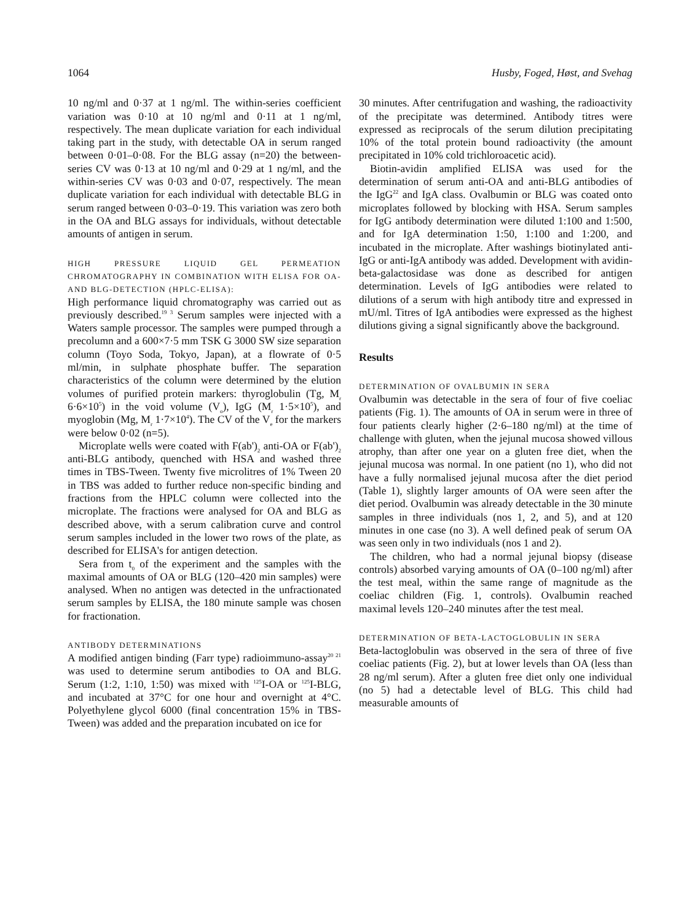1064 Husby, Foged, Høst, and Svehag
10 ng/ml and 0·37 at 1 ng/ml. The within-series coefficient variation was 0·10 at 10 ng/ml and 0·11 at 1 ng/ml, respectively. The mean duplicate variation for each individual taking part in the study, with detectable OA in serum ranged between 0·01–0·08. For the BLG assay (n=20) the between-series CV was 0·13 at 10 ng/ml and 0·29 at 1 ng/ml, and the within-series CV was 0·03 and 0·07, respectively. The mean duplicate variation for each individual with detectable BLG in serum ranged between 0·03–0·19. This variation was zero both in the OA and BLG assays for individuals, without detectable amounts of antigen in serum.
HIGH PRESSURE LIQUID GEL PERMEATION CHROMATOGRAPHY IN COMBINATION WITH ELISA FOR OA- AND BLG-DETECTION (HPLC-ELISA):
High performance liquid chromatography was carried out as previously described.<sup>19 3</sup> Serum samples were injected with a Waters sample processor. The samples were pumped through a precolumn and a 600×7·5 mm TSK G 3000 SW size separation column (Toyo Soda, Tokyo, Japan), at a flowrate of 0·5 ml/min, in sulphate phosphate buffer. The separation characteristics of the column were determined by the elution volumes of purified protein markers: thyroglobulin (Tg, M<sub>r</sub> 6·6×10<sup>5</sup>) in the void volume (V<sub>o</sub>), IgG (M<sub>r</sub> 1·5×10<sup>5</sup>), and myoglobin (Mg, M<sub>r</sub> 1·7×10<sup>4</sup>). The CV of the V<sub>e</sub> for the markers were below 0·02 (n=5).
Microplate wells were coated with F(ab')<sub>2</sub> anti-OA or F(ab')<sub>2</sub> anti-BLG antibody, quenched with HSA and washed three times in TBS-Tween. Twenty five microlitres of 1% Tween 20 in TBS was added to further reduce non-specific binding and fractions from the HPLC column were collected into the microplate. The fractions were analysed for OA and BLG as described above, with a serum calibration curve and control serum samples included in the lower two rows of the plate, as described for ELISA's for antigen detection.
Sera from t<sub>0</sub> of the experiment and the samples with the maximal amounts of OA or BLG (120–420 min samples) were analysed. When no antigen was detected in the unfractionated serum samples by ELISA, the 180 minute sample was chosen for fractionation.
ANTIBODY DETERMINATIONS
A modified antigen binding (Farr type) radioimmuno-assay<sup>20 21</sup> was used to determine serum antibodies to OA and BLG. Serum (1:2, 1:10, 1:50) was mixed with <sup>125</sup>I-OA or <sup>125</sup>I-BLG, and incubated at 37°C for one hour and overnight at 4°C. Polyethylene glycol 6000 (final concentration 15% in TBS-Tween) was added and the preparation incubated on ice for
30 minutes. After centrifugation and washing, the radioactivity of the precipitate was determined. Antibody titres were expressed as reciprocals of the serum dilution precipitating 10% of the total protein bound radioactivity (the amount precipitated in 10% cold trichloroacetic acid).
Biotin-avidin amplified ELISA was used for the determination of serum anti-OA and anti-BLG antibodies of the IgG<sup>22</sup> and IgA class. Ovalbumin or BLG was coated onto microplates followed by blocking with HSA. Serum samples for IgG antibody determination were diluted 1:100 and 1:500, and for IgA determination 1:50, 1:100 and 1:200, and incubated in the microplate. After washings biotinylated anti-IgG or anti-IgA antibody was added. Development with avidin-beta-galactosidase was done as described for antigen determination. Levels of IgG antibodies were related to dilutions of a serum with high antibody titre and expressed in mU/ml. Titres of IgA antibodies were expressed as the highest dilutions giving a signal significantly above the background.
Results
DETERMINATION OF OVALBUMIN IN SERA
Ovalbumin was detectable in the sera of four of five coeliac patients (Fig. 1). The amounts of OA in serum were in three of four patients clearly higher (2·6–180 ng/ml) at the time of challenge with gluten, when the jejunal mucosa showed villous atrophy, than after one year on a gluten free diet, when the jejunal mucosa was normal. In one patient (no 1), who did not have a fully normalised jejunal mucosa after the diet period (Table 1), slightly larger amounts of OA were seen after the diet period. Ovalbumin was already detectable in the 30 minute samples in three individuals (nos 1, 2, and 5), and at 120 minutes in one case (no 3). A well defined peak of serum OA was seen only in two individuals (nos 1 and 2).
The children, who had a normal jejunal biopsy (disease controls) absorbed varying amounts of OA (0–100 ng/ml) after the test meal, within the same range of magnitude as the coeliac children (Fig. 1, controls). Ovalbumin reached maximal levels 120–240 minutes after the test meal.
DETERMINATION OF BETA-LACTOGLOBULIN IN SERA
Beta-lactoglobulin was observed in the sera of three of five coeliac patients (Fig. 2), but at lower levels than OA (less than 28 ng/ml serum). After a gluten free diet only one individual (no 5) had a detectable level of BLG. This child had measurable amounts of